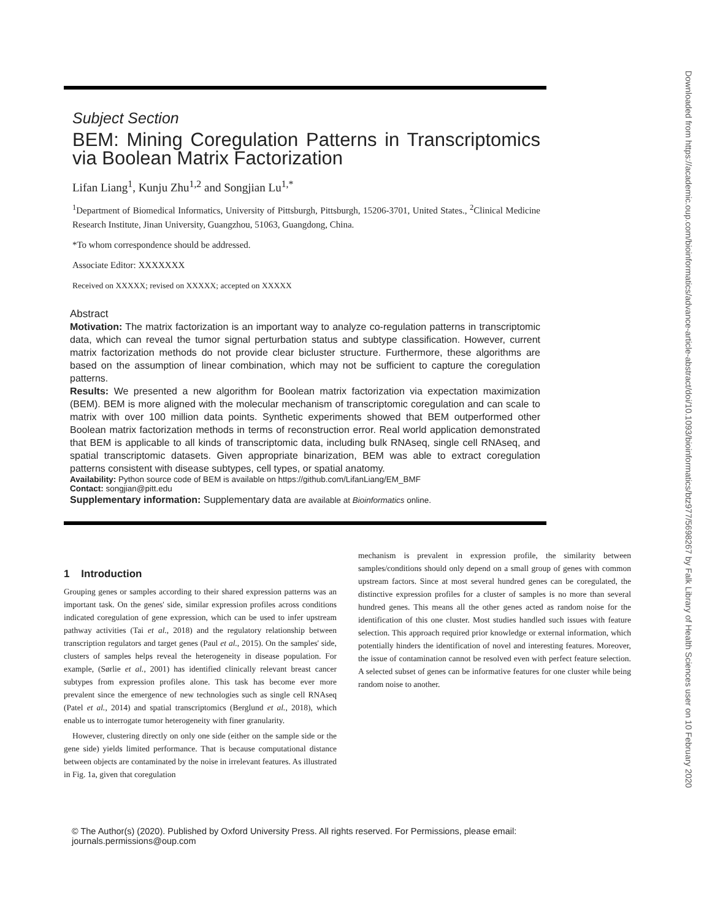Subject Section
BEM: Mining Coregulation Patterns in Transcriptomics via Boolean Matrix Factorization
Lifan Liang<sup>1</sup>, Kunju Zhu<sup>1,2</sup> and Songjian Lu<sup>1,*</sup>
<sup>1</sup> Department of Biomedical Informatics, University of Pittsburgh, Pittsburgh, 15206-3701, United States., <sup>2</sup>Clinical Medicine Research Institute, Jinan University, Guangzhou, 51063, Guangdong, China.
*To whom correspondence should be addressed.
Associate Editor: XXXXXXX
Received on XXXXX; revised on XXXXX; accepted on XXXXX
Abstract
Motivation: The matrix factorization is an important way to analyze co-regulation patterns in transcriptomic data, which can reveal the tumor signal perturbation status and subtype classification. However, current matrix factorization methods do not provide clear bicluster structure. Furthermore, these algorithms are based on the assumption of linear combination, which may not be sufficient to capture the coregulation patterns.
Results: We presented a new algorithm for Boolean matrix factorization via expectation maximization (BEM). BEM is more aligned with the molecular mechanism of transcriptomic coregulation and can scale to matrix with over 100 million data points. Synthetic experiments showed that BEM outperformed other Boolean matrix factorization methods in terms of reconstruction error. Real world application demonstrated that BEM is applicable to all kinds of transcriptomic data, including bulk RNAseq, single cell RNAseq, and spatial transcriptomic datasets. Given appropriate binarization, BEM was able to extract coregulation patterns consistent with disease subtypes, cell types, or spatial anatomy.
Availability: Python source code of BEM is available on https://github.com/LifanLiang/EM_BMF
Contact: songjian@pitt.edu
Supplementary information: Supplementary data are available at Bioinformatics online.
1 Introduction
Grouping genes or samples according to their shared expression patterns was an important task. On the genes' side, similar expression profiles across conditions indicated coregulation of gene expression, which can be used to infer upstream pathway activities (Tai et al., 2018) and the regulatory relationship between transcription regulators and target genes (Paul et al., 2015). On the samples' side, clusters of samples helps reveal the heterogeneity in disease population. For example, (Sørlie et al., 2001) has identified clinically relevant breast cancer subtypes from expression profiles alone. This task has become ever more prevalent since the emergence of new technologies such as single cell RNAseq (Patel et al., 2014) and spatial transcriptomics (Berglund et al., 2018), which enable us to interrogate tumor heterogeneity with finer granularity.
However, clustering directly on only one side (either on the sample side or the gene side) yields limited performance. That is because computational distance between objects are contaminated by the noise in irrelevant features. As illustrated in Fig. 1a, given that coregulation
mechanism is prevalent in expression profile, the similarity between samples/conditions should only depend on a small group of genes with common upstream factors. Since at most several hundred genes can be coregulated, the distinctive expression profiles for a cluster of samples is no more than several hundred genes. This means all the other genes acted as random noise for the identification of this one cluster. Most studies handled such issues with feature selection. This approach required prior knowledge or external information, which potentially hinders the identification of novel and interesting features. Moreover, the issue of contamination cannot be resolved even with perfect feature selection. A selected subset of genes can be informative features for one cluster while being random noise to another.
© The Author(s) (2020). Published by Oxford University Press. All rights reserved. For Permissions, please email: journals.permissions@oup.com
Downloaded from https://academic.oup.com/bioinformatics/advance-article-abstract/doi/10.1093/bioinformatics/btz977/5698267 by Falk Library of Health Sciences user on 10 February 2020